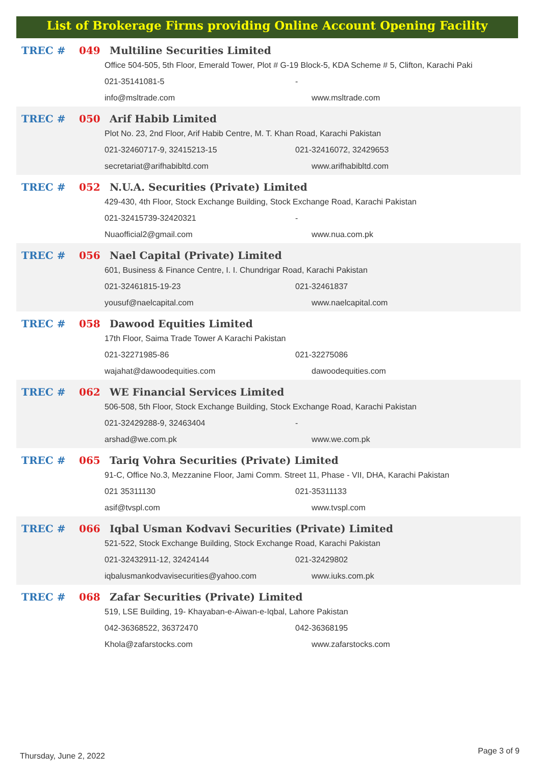List of Brokerage Firms providing Online Account Opening Facility
TREC # 049 Multiline Securities Limited
Office 504-505, 5th Floor, Emerald Tower, Plot # G-19 Block-5, KDA Scheme # 5, Clifton, Karachi Paki
021-35141081-5 -
info@msltrade.com www.msltrade.com
TREC # 050 Arif Habib Limited
Plot No. 23, 2nd Floor, Arif Habib Centre, M. T. Khan Road, Karachi Pakistan
021-32460717-9, 32415213-15 021-32416072, 32429653
secretariat@arifhabibltd.com www.arifhabibltd.com
TREC # 052 N.U.A. Securities (Private) Limited
429-430, 4th Floor, Stock Exchange Building, Stock Exchange Road, Karachi Pakistan
021-32415739-32420321 -
Nuaofficial2@gmail.com www.nua.com.pk
TREC # 056 Nael Capital (Private) Limited
601, Business & Finance Centre, I. I. Chundrigar Road, Karachi Pakistan
021-32461815-19-23 021-32461837
yousuf@naelcapital.com www.naelcapital.com
TREC # 058 Dawood Equities Limited
17th Floor, Saima Trade Tower A Karachi Pakistan
021-32271985-86 021-32275086
wajahat@dawoodequities.com dawoodequities.com
TREC # 062 WE Financial Services Limited
506-508, 5th Floor, Stock Exchange Building, Stock Exchange Road, Karachi Pakistan
021-32429288-9, 32463404 -
arshad@we.com.pk www.we.com.pk
TREC # 065 Tariq Vohra Securities (Private) Limited
91-C, Office No.3, Mezzanine Floor, Jami Comm. Street 11, Phase - VII, DHA, Karachi Pakistan
021 35311130 021-35311133
asif@tvspl.com www.tvspl.com
TREC # 066 Iqbal Usman Kodvavi Securities (Private) Limited
521-522, Stock Exchange Building, Stock Exchange Road, Karachi Pakistan
021-32432911-12, 32424144 021-32429802
iqbalusmankodvavisecurities@yahoo.com www.iuks.com.pk
TREC # 068 Zafar Securities (Private) Limited
519, LSE Building, 19- Khayaban-e-Aiwan-e-Iqbal, Lahore Pakistan
042-36368522, 36372470 042-36368195
Khola@zafarstocks.com www.zafarstocks.com
Thursday, June 2, 2022 Page 3 of 9